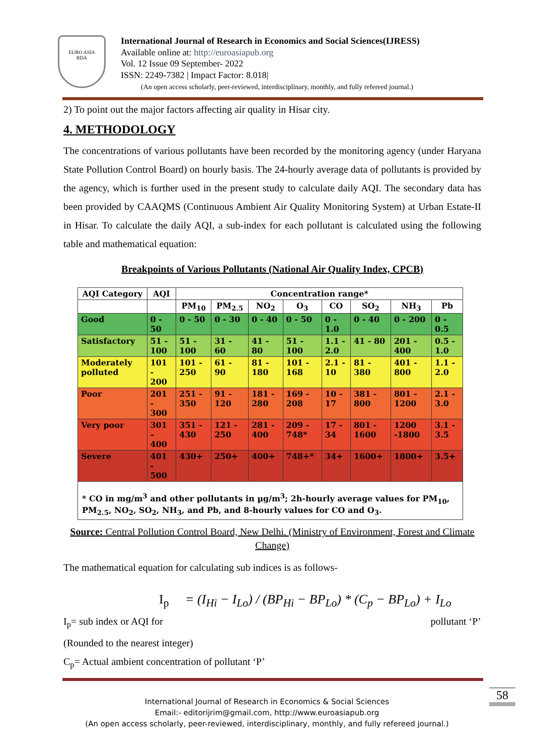EURO ASIA
RDA
International Journal of Research in Economics and Social Sciences(IJRESS)
Available online at: http://euroasiapub.org
Vol. 12 Issue 09 September- 2022
ISSN: 2249-7382 | Impact Factor: 8.018|
(An open access scholarly, peer-reviewed, interdisciplinary, monthly, and fully refereed journal.)
2) To point out the major factors affecting air quality in Hisar city.
4. METHODOLOGY
The concentrations of various pollutants have been recorded by the monitoring agency (under Haryana State Pollution Control Board) on hourly basis. The 24-hourly average data of pollutants is provided by the agency, which is further used in the present study to calculate daily AQI. The secondary data has been provided by CAAQMS (Continuous Ambient Air Quality Monitoring System) at Urban Estate-II in Hisar. To calculate the daily AQI, a sub-index for each pollutant is calculated using the following table and mathematical equation:
Breakpoints of Various Pollutants (National Air Quality Index, CPCB)
| AQI Category | AQI | Concentration range* | | | | | | | |
| --- | --- | --- | --- | --- | --- | --- | --- | --- | --- |
| | | PM<sub>10</sub> | PM<sub>2.5</sub> | NO<sub>2</sub> | O<sub>3</sub> | CO | SO<sub>2</sub> | NH<sub>3</sub> | Pb |
| Good | 0 - 50 | 0 - 50 | 0 - 30 | 0 - 40 | 0 - 50 | 0 - 1.0 | 0 - 40 | 0 - 200 | 0 - 0.5 |
| Satisfactory | 51 - 100 | 51 - 100 | 31 - 60 | 41 - 80 | 51 - 100 | 1.1 - 2.0 | 41 - 80 | 201 - 400 | 0.5 - 1.0 |
| Moderately polluted | 101 - 200 | 101 - 250 | 61 - 90 | 81 - 180 | 101 - 168 | 2.1 - 10 | 81 - 380 | 401 - 800 | 1.1 - 2.0 |
| Poor | 201 - 300 | 251 - 350 | 91 - 120 | 181 - 280 | 169 - 208 | 10 - 17 | 381 - 800 | 801 - 1200 | 2.1 - 3.0 |
| Very poor | 301 – 400 | 351 - 430 | 121 - 250 | 281 - 400 | 209 - 748* | 17 - 34 | 801 - 1600 | 1200 -1800 | 3.1 - 3.5 |
| Severe | 401 - 500 | 430+ | 250+ | 400+ | 748+* | 34+ | 1600+ | 1800+ | 3.5+ |
| * CO in mg/m<sup>3</sup> and other pollutants in µg/m<sup>3</sup>; 2h-hourly average values for PM<sub>10</sub>, PM<sub>2.5</sub>, NO<sub>2</sub>, SO<sub>2</sub>, NH<sub>3</sub>, and Pb, and 8-hourly values for CO and O<sub>3</sub>. | | | | | | | | | |
Source: Central Pollution Control Board, New Delhi. (Ministry of Environment, Forest and Climate Change)
The mathematical equation for calculating sub indices is as follows-
I<sub>p</sub> = (I<sub>Hi</sub> − I<sub>Lo</sub>) / (BP<sub>Hi</sub> − BP<sub>Lo</sub>) * (C<sub>p</sub> − BP<sub>Lo</sub>) + I<sub>Lo</sub>
I<sub>p</sub>= sub index or AQI for pollutant ‘P’
(Rounded to the nearest integer)
C<sub>p</sub>= Actual ambient concentration of pollutant ‘P’
International Journal of Research in Economics & Social Sciences
Email:- editorijrim@gmail.com, http://www.euroasiapub.org
(An open access scholarly, peer-reviewed, interdisciplinary, monthly, and fully refereed journal.)
58